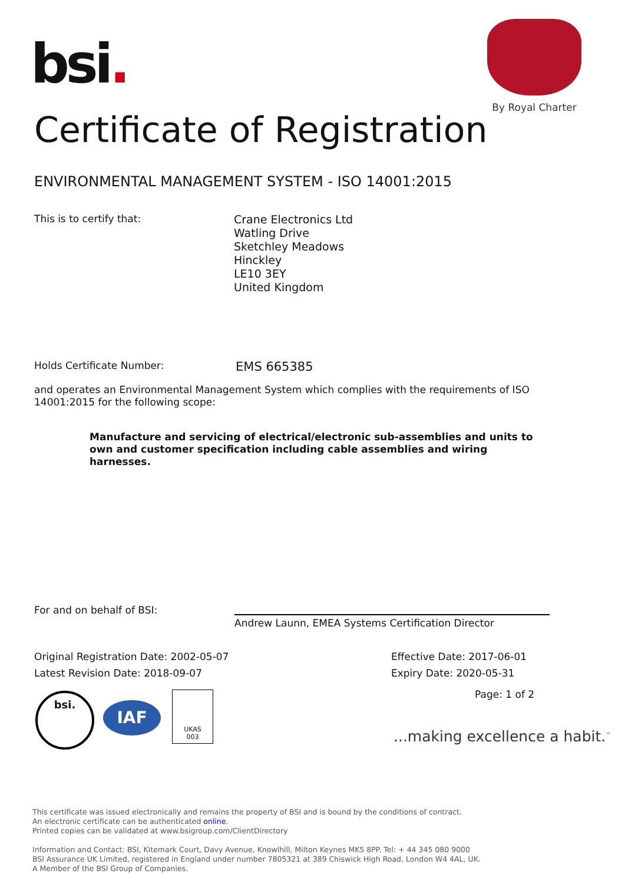bsi.
By Royal Charter
Certificate of Registration
ENVIRONMENTAL MANAGEMENT SYSTEM - ISO 14001:2015
This is to certify that:
Crane Electronics Ltd
Watling Drive
Sketchley Meadows
Hinckley
LE10 3EY
United Kingdom
Holds Certificate Number: EMS 665385
and operates an Environmental Management System which complies with the requirements of ISO 14001:2015 for the following scope:
Manufacture and servicing of electrical/electronic sub-assemblies and units to own and customer specification including cable assemblies and wiring harnesses.
For and on behalf of BSI:
Andrew Launn, EMEA Systems Certification Director
Original Registration Date: 2002-05-07
Latest Revision Date: 2018-09-07
Effective Date: 2017-06-01
Expiry Date: 2020-05-31
Page: 1 of 2
bsi.
IAF
UKAS
003
...making excellence a habit.<sup>™</sup>
This certificate was issued electronically and remains the property of BSI and is bound by the conditions of contract.
An electronic certificate can be authenticated online.
Printed copies can be validated at www.bsigroup.com/ClientDirectory
Information and Contact: BSI, Kitemark Court, Davy Avenue, Knowlhill, Milton Keynes MK5 8PP. Tel: + 44 345 080 9000
BSI Assurance UK Limited, registered in England under number 7805321 at 389 Chiswick High Road, London W4 4AL, UK.
A Member of the BSI Group of Companies.